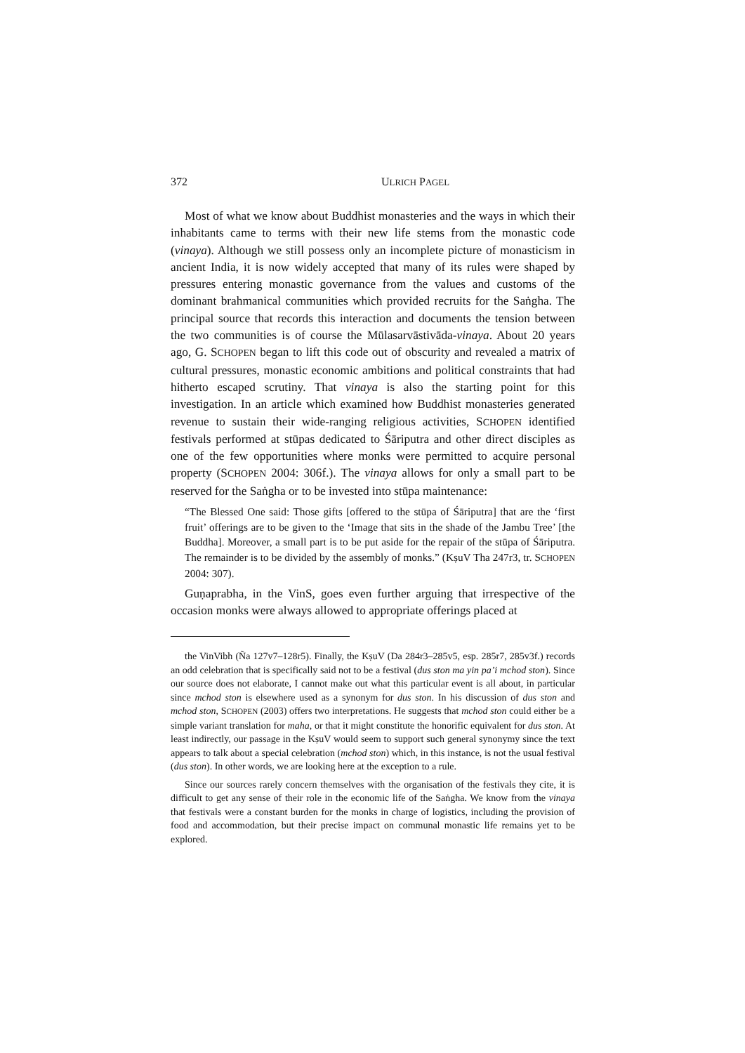372 ULRICH PAGEL
Most of what we know about Buddhist monasteries and the ways in which their inhabitants came to terms with their new life stems from the monastic code (vinaya). Although we still possess only an incomplete picture of monasticism in ancient India, it is now widely accepted that many of its rules were shaped by pressures entering monastic governance from the values and customs of the dominant brahmanical communities which provided recruits for the Saṅgha. The principal source that records this interaction and documents the tension between the two communities is of course the Mūlasarvāstivāda-vinaya. About 20 years ago, G. SCHOPEN began to lift this code out of obscurity and revealed a matrix of cultural pressures, monastic economic ambitions and political constraints that had hitherto escaped scrutiny. That vinaya is also the starting point for this investigation. In an article which examined how Buddhist monasteries generated revenue to sustain their wide-ranging religious activities, SCHOPEN identified festivals performed at stūpas dedicated to Śāriputra and other direct disciples as one of the few opportunities where monks were permitted to acquire personal property (SCHOPEN 2004: 306f.). The vinaya allows for only a small part to be reserved for the Saṅgha or to be invested into stūpa maintenance:
“The Blessed One said: Those gifts [offered to the stūpa of Śāriputra] that are the ‘first fruit’ offerings are to be given to the ‘Image that sits in the shade of the Jambu Tree’ [the Buddha]. Moreover, a small part is to be put aside for the repair of the stūpa of Śāriputra. The remainder is to be divided by the assembly of monks.” (KṣuV Tha 247r3, tr. SCHOPEN 2004: 307).
Guṇaprabha, in the VinS, goes even further arguing that irrespective of the occasion monks were always allowed to appropriate offerings placed at
the VinVibh (Ña 127v7–128r5). Finally, the KṣuV (Da 284r3–285v5, esp. 285r7, 285v3f.) records an odd celebration that is specifically said not to be a festival (dus ston ma yin pa’i mchod ston). Since our source does not elaborate, I cannot make out what this particular event is all about, in particular since mchod ston is elsewhere used as a synonym for dus ston. In his discussion of dus ston and mchod ston, SCHOPEN (2003) offers two interpretations. He suggests that mchod ston could either be a simple variant translation for maha, or that it might constitute the honorific equivalent for dus ston. At least indirectly, our passage in the KṣuV would seem to support such general synonymy since the text appears to talk about a special celebration (mchod ston) which, in this instance, is not the usual festival (dus ston). In other words, we are looking here at the exception to a rule.
Since our sources rarely concern themselves with the organisation of the festivals they cite, it is difficult to get any sense of their role in the economic life of the Saṅgha. We know from the vinaya that festivals were a constant burden for the monks in charge of logistics, including the provision of food and accommodation, but their precise impact on communal monastic life remains yet to be explored.